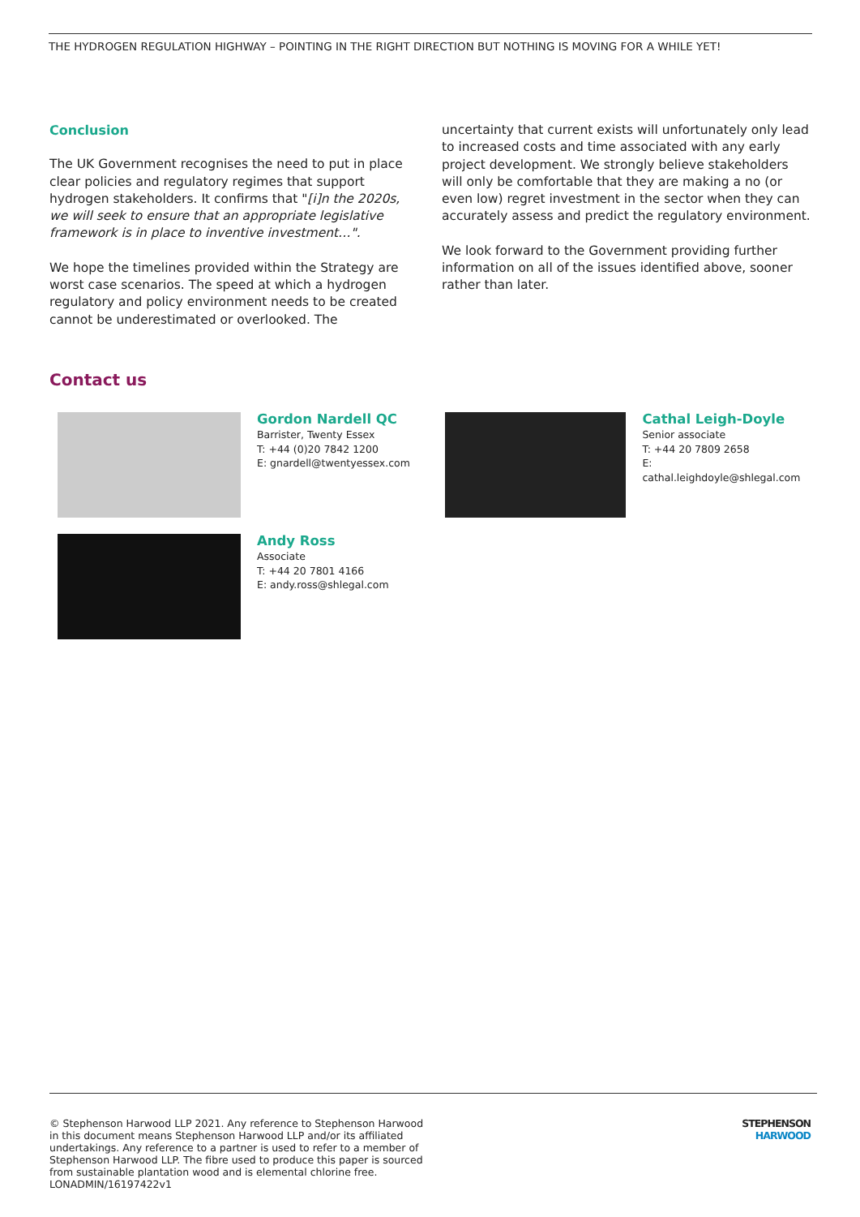THE HYDROGEN REGULATION HIGHWAY – POINTING IN THE RIGHT DIRECTION BUT NOTHING IS MOVING FOR A WHILE YET!
Conclusion
The UK Government recognises the need to put in place clear policies and regulatory regimes that support hydrogen stakeholders. It confirms that "[i]n the 2020s, we will seek to ensure that an appropriate legislative framework is in place to inventive investment…".
We hope the timelines provided within the Strategy are worst case scenarios. The speed at which a hydrogen regulatory and policy environment needs to be created cannot be underestimated or overlooked. The
uncertainty that current exists will unfortunately only lead to increased costs and time associated with any early project development. We strongly believe stakeholders will only be comfortable that they are making a no (or even low) regret investment in the sector when they can accurately assess and predict the regulatory environment.
We look forward to the Government providing further information on all of the issues identified above, sooner rather than later.
Contact us
Gordon Nardell QC
Barrister, Twenty Essex
T: +44 (0)20 7842 1200
E: gnardell@twentyessex.com
Cathal Leigh-Doyle
Senior associate
T: +44 20 7809 2658
E: cathal.leighdoyle@shlegal.com
Andy Ross
Associate
T: +44 20 7801 4166
E: andy.ross@shlegal.com
© Stephenson Harwood LLP 2021. Any reference to Stephenson Harwood in this document means Stephenson Harwood LLP and/or its affiliated undertakings. Any reference to a partner is used to refer to a member of Stephenson Harwood LLP. The fibre used to produce this paper is sourced from sustainable plantation wood and is elemental chlorine free.
LONADMIN/16197422v1
STEPHENSON
HARWOOD